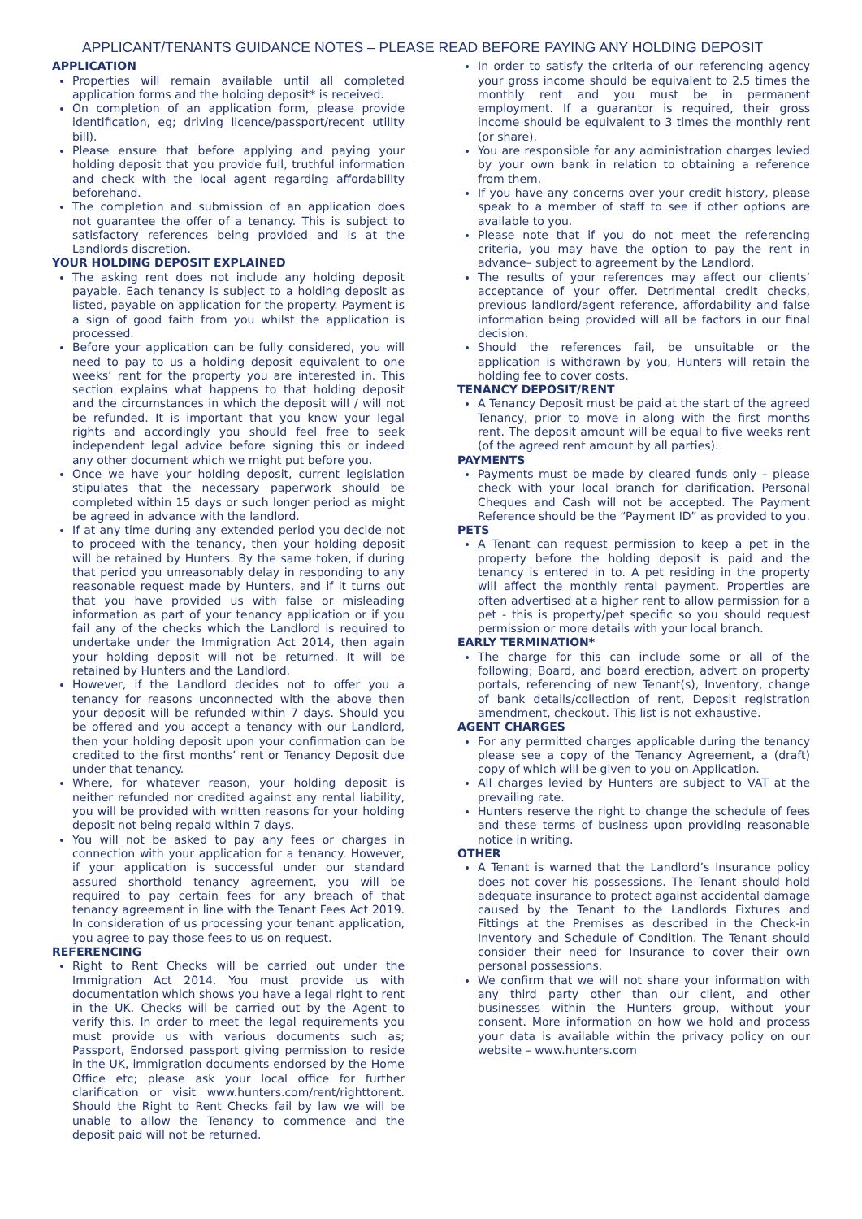APPLICANT/TENANTS GUIDANCE NOTES – PLEASE READ BEFORE PAYING ANY HOLDING DEPOSIT
APPLICATION
Properties will remain available until all completed application forms and the holding deposit* is received.
On completion of an application form, please provide identification, eg; driving licence/passport/recent utility bill).
Please ensure that before applying and paying your holding deposit that you provide full, truthful information and check with the local agent regarding affordability beforehand.
The completion and submission of an application does not guarantee the offer of a tenancy. This is subject to satisfactory references being provided and is at the Landlords discretion.
YOUR HOLDING DEPOSIT EXPLAINED
The asking rent does not include any holding deposit payable. Each tenancy is subject to a holding deposit as listed, payable on application for the property. Payment is a sign of good faith from you whilst the application is processed.
Before your application can be fully considered, you will need to pay to us a holding deposit equivalent to one weeks’ rent for the property you are interested in. This section explains what happens to that holding deposit and the circumstances in which the deposit will / will not be refunded. It is important that you know your legal rights and accordingly you should feel free to seek independent legal advice before signing this or indeed any other document which we might put before you.
Once we have your holding deposit, current legislation stipulates that the necessary paperwork should be completed within 15 days or such longer period as might be agreed in advance with the landlord.
If at any time during any extended period you decide not to proceed with the tenancy, then your holding deposit will be retained by Hunters. By the same token, if during that period you unreasonably delay in responding to any reasonable request made by Hunters, and if it turns out that you have provided us with false or misleading information as part of your tenancy application or if you fail any of the checks which the Landlord is required to undertake under the Immigration Act 2014, then again your holding deposit will not be returned. It will be retained by Hunters and the Landlord.
However, if the Landlord decides not to offer you a tenancy for reasons unconnected with the above then your deposit will be refunded within 7 days. Should you be offered and you accept a tenancy with our Landlord, then your holding deposit upon your confirmation can be credited to the first months’ rent or Tenancy Deposit due under that tenancy.
Where, for whatever reason, your holding deposit is neither refunded nor credited against any rental liability, you will be provided with written reasons for your holding deposit not being repaid within 7 days.
You will not be asked to pay any fees or charges in connection with your application for a tenancy. However, if your application is successful under our standard assured shorthold tenancy agreement, you will be required to pay certain fees for any breach of that tenancy agreement in line with the Tenant Fees Act 2019. In consideration of us processing your tenant application, you agree to pay those fees to us on request.
REFERENCING
Right to Rent Checks will be carried out under the Immigration Act 2014. You must provide us with documentation which shows you have a legal right to rent in the UK. Checks will be carried out by the Agent to verify this. In order to meet the legal requirements you must provide us with various documents such as; Passport, Endorsed passport giving permission to reside in the UK, immigration documents endorsed by the Home Office etc; please ask your local office for further clarification or visit www.hunters.com/rent/righttorent. Should the Right to Rent Checks fail by law we will be unable to allow the Tenancy to commence and the deposit paid will not be returned.
In order to satisfy the criteria of our referencing agency your gross income should be equivalent to 2.5 times the monthly rent and you must be in permanent employment. If a guarantor is required, their gross income should be equivalent to 3 times the monthly rent (or share).
You are responsible for any administration charges levied by your own bank in relation to obtaining a reference from them.
If you have any concerns over your credit history, please speak to a member of staff to see if other options are available to you.
Please note that if you do not meet the referencing criteria, you may have the option to pay the rent in advance– subject to agreement by the Landlord.
The results of your references may affect our clients’ acceptance of your offer. Detrimental credit checks, previous landlord/agent reference, affordability and false information being provided will all be factors in our final decision.
Should the references fail, be unsuitable or the application is withdrawn by you, Hunters will retain the holding fee to cover costs.
TENANCY DEPOSIT/RENT
A Tenancy Deposit must be paid at the start of the agreed Tenancy, prior to move in along with the first months rent. The deposit amount will be equal to five weeks rent (of the agreed rent amount by all parties).
PAYMENTS
Payments must be made by cleared funds only – please check with your local branch for clarification. Personal Cheques and Cash will not be accepted. The Payment Reference should be the “Payment ID” as provided to you.
PETS
A Tenant can request permission to keep a pet in the property before the holding deposit is paid and the tenancy is entered in to. A pet residing in the property will affect the monthly rental payment. Properties are often advertised at a higher rent to allow permission for a pet - this is property/pet specific so you should request permission or more details with your local branch.
EARLY TERMINATION*
The charge for this can include some or all of the following; Board, and board erection, advert on property portals, referencing of new Tenant(s), Inventory, change of bank details/collection of rent, Deposit registration amendment, checkout. This list is not exhaustive.
AGENT CHARGES
For any permitted charges applicable during the tenancy please see a copy of the Tenancy Agreement, a (draft) copy of which will be given to you on Application.
All charges levied by Hunters are subject to VAT at the prevailing rate.
Hunters reserve the right to change the schedule of fees and these terms of business upon providing reasonable notice in writing.
OTHER
A Tenant is warned that the Landlord’s Insurance policy does not cover his possessions. The Tenant should hold adequate insurance to protect against accidental damage caused by the Tenant to the Landlords Fixtures and Fittings at the Premises as described in the Check-in Inventory and Schedule of Condition. The Tenant should consider their need for Insurance to cover their own personal possessions.
We confirm that we will not share your information with any third party other than our client, and other businesses within the Hunters group, without your consent. More information on how we hold and process your data is available within the privacy policy on our website – www.hunters.com